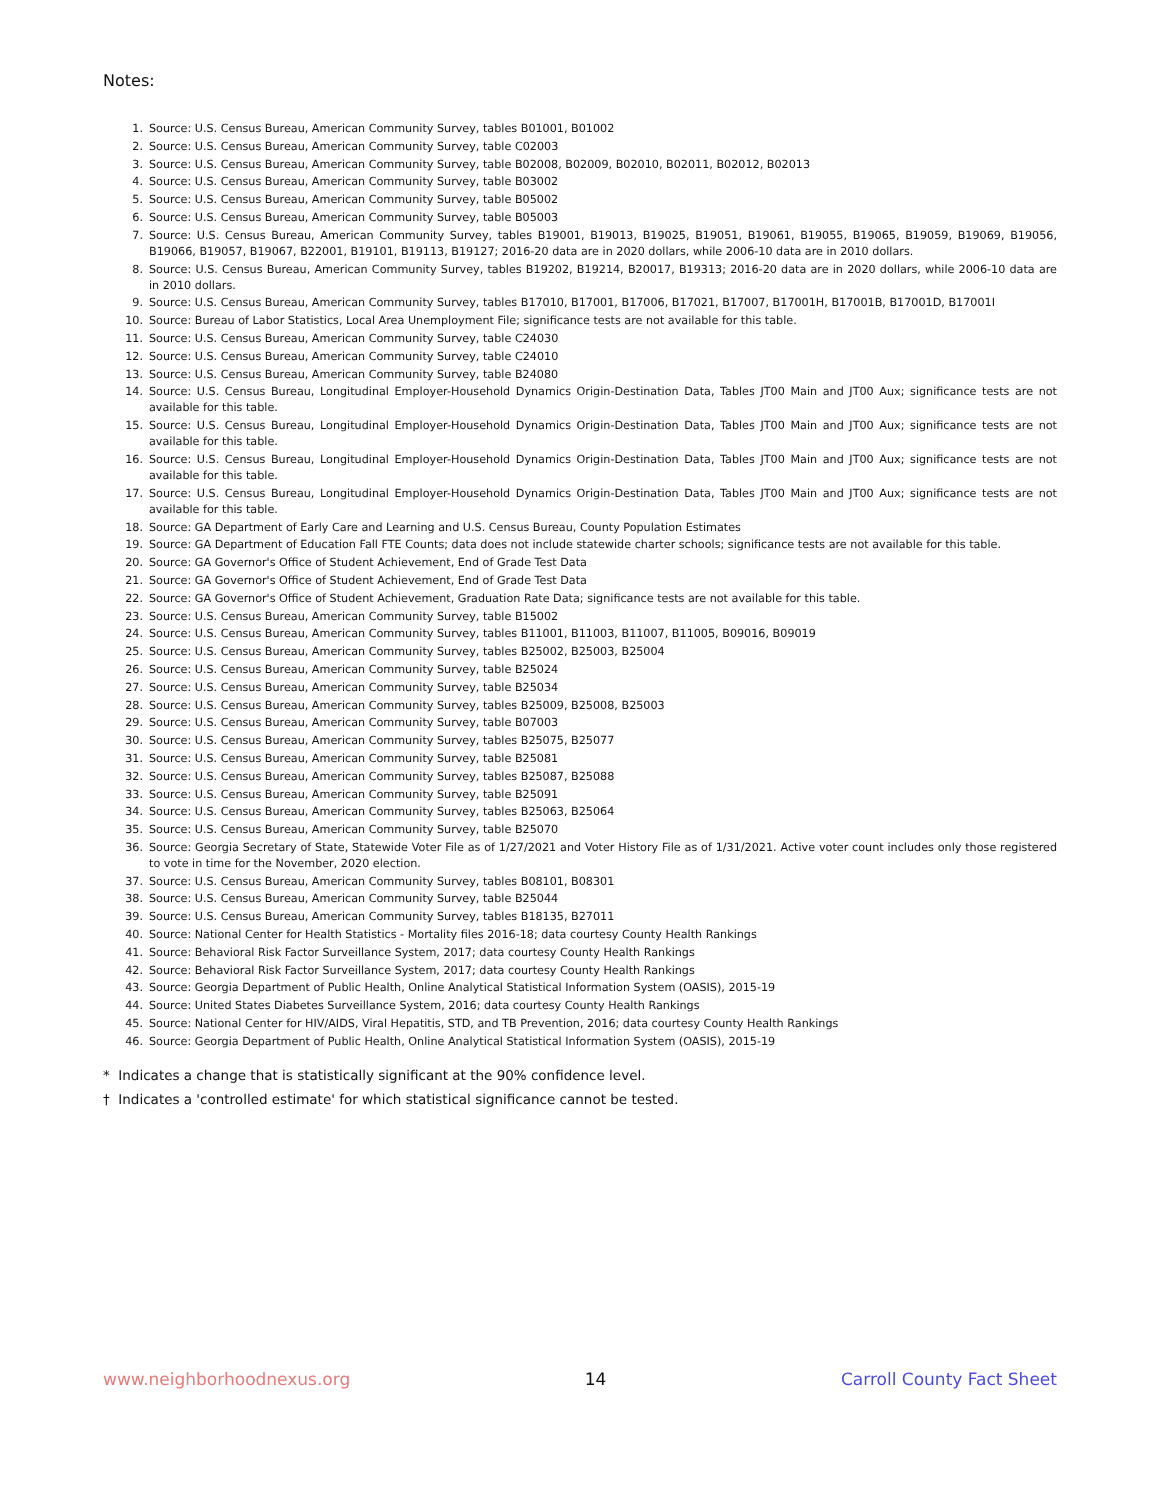Notes:
1. Source: U.S. Census Bureau, American Community Survey, tables B01001, B01002
2. Source: U.S. Census Bureau, American Community Survey, table C02003
3. Source: U.S. Census Bureau, American Community Survey, table B02008, B02009, B02010, B02011, B02012, B02013
4. Source: U.S. Census Bureau, American Community Survey, table B03002
5. Source: U.S. Census Bureau, American Community Survey, table B05002
6. Source: U.S. Census Bureau, American Community Survey, table B05003
7. Source: U.S. Census Bureau, American Community Survey, tables B19001, B19013, B19025, B19051, B19061, B19055, B19065, B19059, B19069, B19056, B19066, B19057, B19067, B22001, B19101, B19113, B19127; 2016-20 data are in 2020 dollars, while 2006-10 data are in 2010 dollars.
8. Source: U.S. Census Bureau, American Community Survey, tables B19202, B19214, B20017, B19313; 2016-20 data are in 2020 dollars, while 2006-10 data are in 2010 dollars.
9. Source: U.S. Census Bureau, American Community Survey, tables B17010, B17001, B17006, B17021, B17007, B17001H, B17001B, B17001D, B17001I
10. Source: Bureau of Labor Statistics, Local Area Unemployment File; significance tests are not available for this table.
11. Source: U.S. Census Bureau, American Community Survey, table C24030
12. Source: U.S. Census Bureau, American Community Survey, table C24010
13. Source: U.S. Census Bureau, American Community Survey, table B24080
14. Source: U.S. Census Bureau, Longitudinal Employer-Household Dynamics Origin-Destination Data, Tables JT00 Main and JT00 Aux; significance tests are not available for this table.
15. Source: U.S. Census Bureau, Longitudinal Employer-Household Dynamics Origin-Destination Data, Tables JT00 Main and JT00 Aux; significance tests are not available for this table.
16. Source: U.S. Census Bureau, Longitudinal Employer-Household Dynamics Origin-Destination Data, Tables JT00 Main and JT00 Aux; significance tests are not available for this table.
17. Source: U.S. Census Bureau, Longitudinal Employer-Household Dynamics Origin-Destination Data, Tables JT00 Main and JT00 Aux; significance tests are not available for this table.
18. Source: GA Department of Early Care and Learning and U.S. Census Bureau, County Population Estimates
19. Source: GA Department of Education Fall FTE Counts; data does not include statewide charter schools; significance tests are not available for this table.
20. Source: GA Governor's Office of Student Achievement, End of Grade Test Data
21. Source: GA Governor's Office of Student Achievement, End of Grade Test Data
22. Source: GA Governor's Office of Student Achievement, Graduation Rate Data; significance tests are not available for this table.
23. Source: U.S. Census Bureau, American Community Survey, table B15002
24. Source: U.S. Census Bureau, American Community Survey, tables B11001, B11003, B11007, B11005, B09016, B09019
25. Source: U.S. Census Bureau, American Community Survey, tables B25002, B25003, B25004
26. Source: U.S. Census Bureau, American Community Survey, table B25024
27. Source: U.S. Census Bureau, American Community Survey, table B25034
28. Source: U.S. Census Bureau, American Community Survey, tables B25009, B25008, B25003
29. Source: U.S. Census Bureau, American Community Survey, table B07003
30. Source: U.S. Census Bureau, American Community Survey, tables B25075, B25077
31. Source: U.S. Census Bureau, American Community Survey, table B25081
32. Source: U.S. Census Bureau, American Community Survey, tables B25087, B25088
33. Source: U.S. Census Bureau, American Community Survey, table B25091
34. Source: U.S. Census Bureau, American Community Survey, tables B25063, B25064
35. Source: U.S. Census Bureau, American Community Survey, table B25070
36. Source: Georgia Secretary of State, Statewide Voter File as of 1/27/2021 and Voter History File as of 1/31/2021. Active voter count includes only those registered to vote in time for the November, 2020 election.
37. Source: U.S. Census Bureau, American Community Survey, tables B08101, B08301
38. Source: U.S. Census Bureau, American Community Survey, table B25044
39. Source: U.S. Census Bureau, American Community Survey, tables B18135, B27011
40. Source: National Center for Health Statistics - Mortality files 2016-18; data courtesy County Health Rankings
41. Source: Behavioral Risk Factor Surveillance System, 2017; data courtesy County Health Rankings
42. Source: Behavioral Risk Factor Surveillance System, 2017; data courtesy County Health Rankings
43. Source: Georgia Department of Public Health, Online Analytical Statistical Information System (OASIS), 2015-19
44. Source: United States Diabetes Surveillance System, 2016; data courtesy County Health Rankings
45. Source: National Center for HIV/AIDS, Viral Hepatitis, STD, and TB Prevention, 2016; data courtesy County Health Rankings
46. Source: Georgia Department of Public Health, Online Analytical Statistical Information System (OASIS), 2015-19
* Indicates a change that is statistically significant at the 90% confidence level.
† Indicates a 'controlled estimate' for which statistical significance cannot be tested.
www.neighborhoodnexus.org 14 Carroll County Fact Sheet